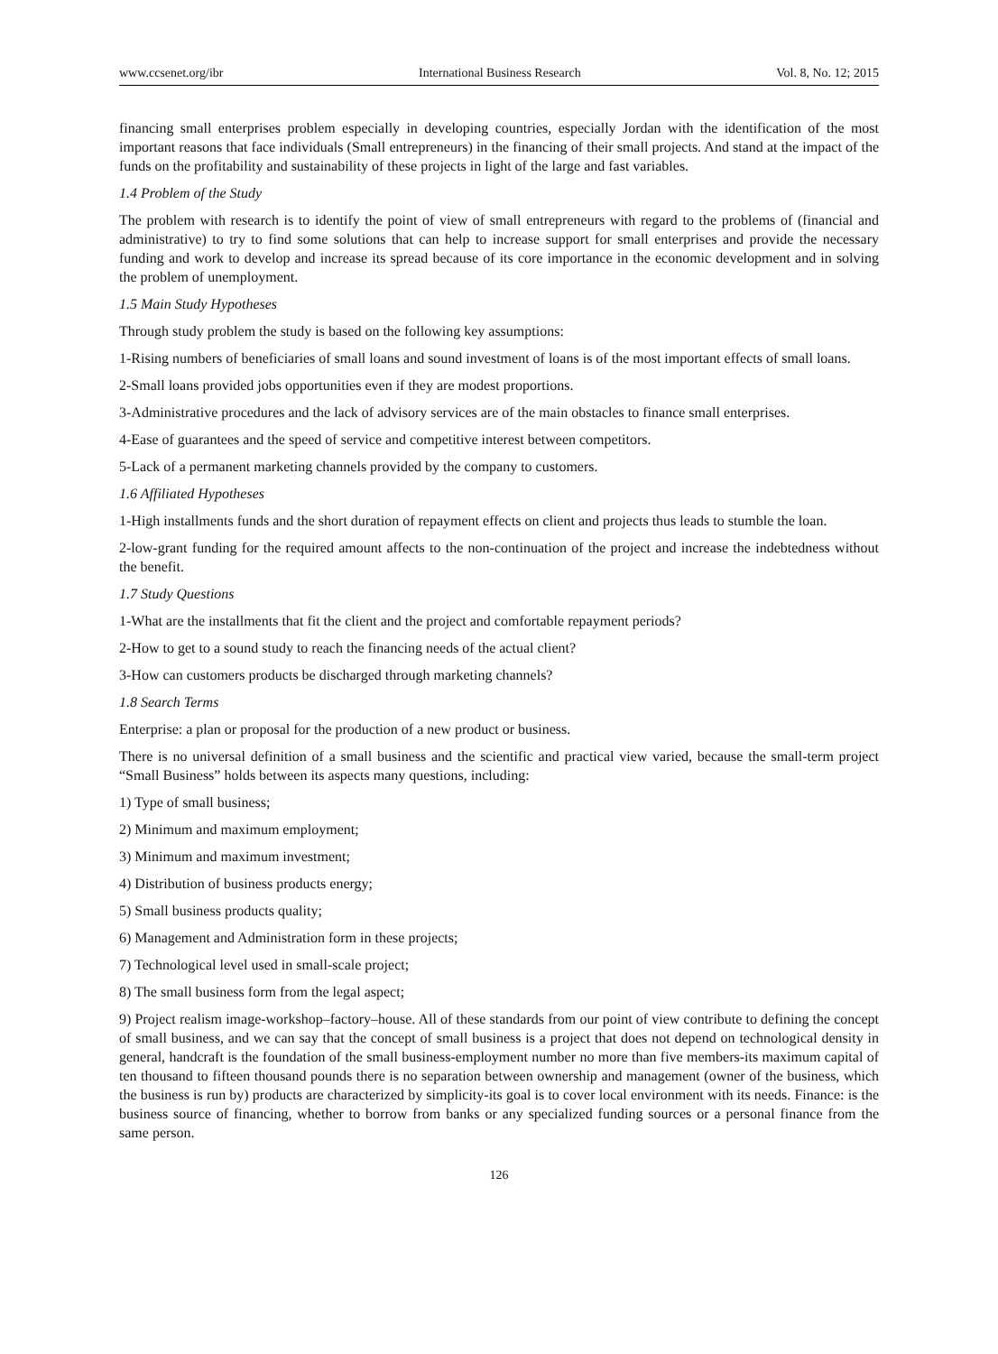www.ccsenet.org/ibr International Business Research Vol. 8, No. 12; 2015
financing small enterprises problem especially in developing countries, especially Jordan with the identification of the most important reasons that face individuals (Small entrepreneurs) in the financing of their small projects. And stand at the impact of the funds on the profitability and sustainability of these projects in light of the large and fast variables.
1.4 Problem of the Study
The problem with research is to identify the point of view of small entrepreneurs with regard to the problems of (financial and administrative) to try to find some solutions that can help to increase support for small enterprises and provide the necessary funding and work to develop and increase its spread because of its core importance in the economic development and in solving the problem of unemployment.
1.5 Main Study Hypotheses
Through study problem the study is based on the following key assumptions:
1-Rising numbers of beneficiaries of small loans and sound investment of loans is of the most important effects of small loans.
2-Small loans provided jobs opportunities even if they are modest proportions.
3-Administrative procedures and the lack of advisory services are of the main obstacles to finance small enterprises.
4-Ease of guarantees and the speed of service and competitive interest between competitors.
5-Lack of a permanent marketing channels provided by the company to customers.
1.6 Affiliated Hypotheses
1-High installments funds and the short duration of repayment effects on client and projects thus leads to stumble the loan.
2-low-grant funding for the required amount affects to the non-continuation of the project and increase the indebtedness without the benefit.
1.7 Study Questions
1-What are the installments that fit the client and the project and comfortable repayment periods?
2-How to get to a sound study to reach the financing needs of the actual client?
3-How can customers products be discharged through marketing channels?
1.8 Search Terms
Enterprise: a plan or proposal for the production of a new product or business.
There is no universal definition of a small business and the scientific and practical view varied, because the small-term project “Small Business” holds between its aspects many questions, including:
1) Type of small business;
2) Minimum and maximum employment;
3) Minimum and maximum investment;
4) Distribution of business products energy;
5) Small business products quality;
6) Management and Administration form in these projects;
7) Technological level used in small-scale project;
8) The small business form from the legal aspect;
9) Project realism image-workshop–factory–house. All of these standards from our point of view contribute to defining the concept of small business, and we can say that the concept of small business is a project that does not depend on technological density in general, handcraft is the foundation of the small business-employment number no more than five members-its maximum capital of ten thousand to fifteen thousand pounds there is no separation between ownership and management (owner of the business, which the business is run by) products are characterized by simplicity-its goal is to cover local environment with its needs. Finance: is the business source of financing, whether to borrow from banks or any specialized funding sources or a personal finance from the same person.
126